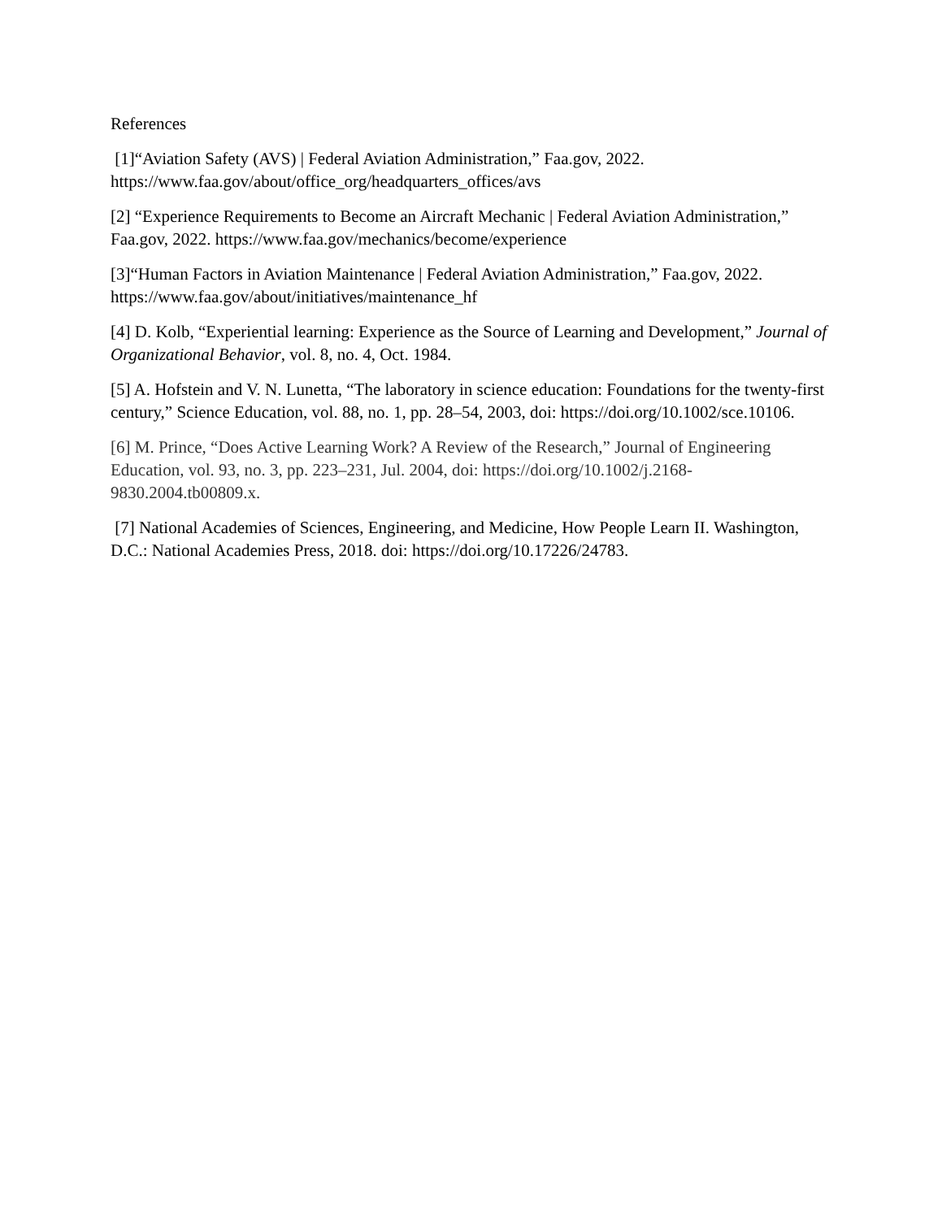References
[1]“Aviation Safety (AVS) | Federal Aviation Administration,” Faa.gov, 2022.
https://www.faa.gov/about/office_org/headquarters_offices/avs
[2] “Experience Requirements to Become an Aircraft Mechanic | Federal Aviation Administration,” Faa.gov, 2022. https://www.faa.gov/mechanics/become/experience
[3]“Human Factors in Aviation Maintenance | Federal Aviation Administration,” Faa.gov, 2022. https://www.faa.gov/about/initiatives/maintenance_hf
[4] D. Kolb, “Experiential learning: Experience as the Source of Learning and Development,” Journal of Organizational Behavior, vol. 8, no. 4, Oct. 1984.
[5] A. Hofstein and V. N. Lunetta, “The laboratory in science education: Foundations for the twenty-first century,” Science Education, vol. 88, no. 1, pp. 28–54, 2003, doi: https://doi.org/10.1002/sce.10106.
[6] M. Prince, “Does Active Learning Work? A Review of the Research,” Journal of Engineering Education, vol. 93, no. 3, pp. 223–231, Jul. 2004, doi: https://doi.org/10.1002/j.2168-9830.2004.tb00809.x.
[7] National Academies of Sciences, Engineering, and Medicine, How People Learn II. Washington, D.C.: National Academies Press, 2018. doi: https://doi.org/10.17226/24783.